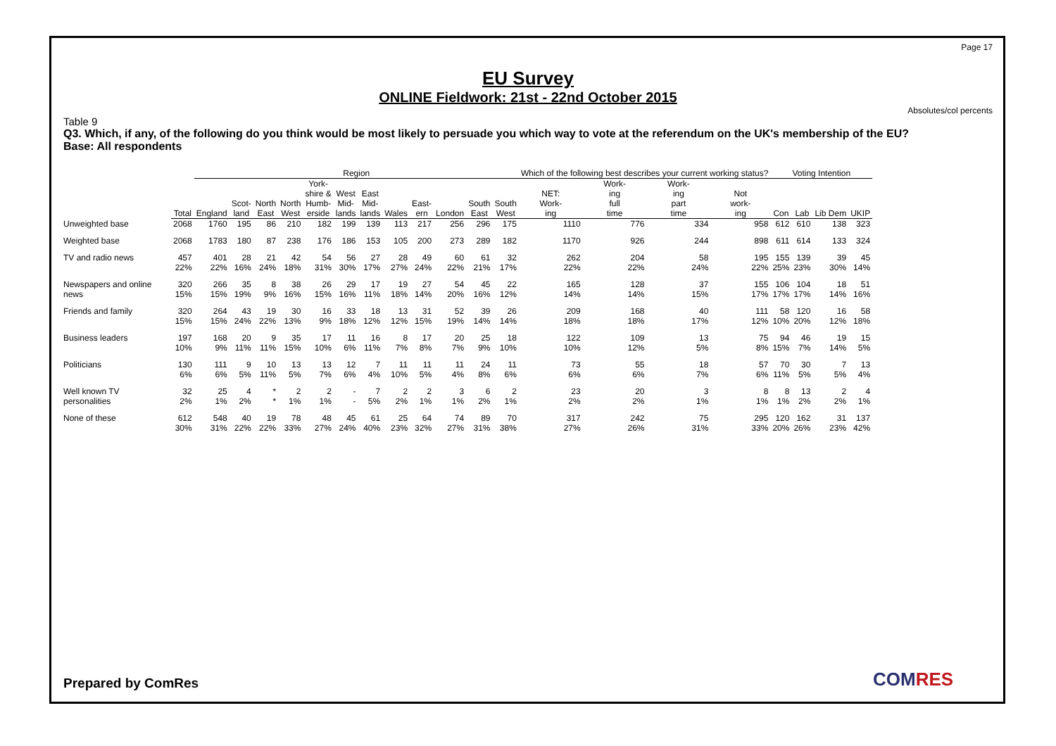Page 17
EU Survey
ONLINE Fieldwork: 21st - 22nd October 2015
Absolutes/col percents
Table 9
Q3. Which, if any, of the following do you think would be most likely to persuade you which way to vote at the referendum on the UK's membership of the EU?
Base: All respondents
| | | Region | | | | | | | | | | | | Which of the following best describes your current working status? | | | | Voting Intention | | | |
| --- | --- | --- | --- | --- | --- | --- | --- | --- | --- | --- | --- | --- | --- | --- | --- | --- | --- | --- | --- | --- | --- |
| | Total | England | Scot- land | North East | North West | York- shire & Humb- erside | West Mid- lands | East Mid- lands | Wales | East- ern | London | South East | South West | NET: Work- ing | Work- ing full time | Work- ing part time | Not work- ing | Con | Lab | Lib Dem | UKIP |
| Unweighted base | 2068 | 1760 | 195 | 86 | 210 | 182 | 199 | 139 | 113 | 217 | 256 | 296 | 175 | 1110 | 776 | 334 | 958 | 612 | 610 | 138 | 323 |
| Weighted base | 2068 | 1783 | 180 | 87 | 238 | 176 | 186 | 153 | 105 | 200 | 273 | 289 | 182 | 1170 | 926 | 244 | 898 | 611 | 614 | 133 | 324 |
| TV and radio news | 457 22% | 401 22% | 28 16% | 21 24% | 42 18% | 54 31% | 56 30% | 27 17% | 28 27% | 49 24% | 60 22% | 61 21% | 32 17% | 262 22% | 204 22% | 58 24% | 195 22% | 155 25% | 139 23% | 39 30% | 45 14% |
| Newspapers and online news | 320 15% | 266 15% | 35 19% | 8 9% | 38 16% | 26 15% | 29 16% | 17 11% | 19 18% | 27 14% | 54 20% | 45 16% | 22 12% | 165 14% | 128 14% | 37 15% | 155 17% | 106 17% | 104 17% | 18 14% | 51 16% |
| Friends and family | 320 15% | 264 15% | 43 24% | 19 22% | 30 13% | 16 9% | 33 18% | 18 12% | 13 12% | 31 15% | 52 19% | 39 14% | 26 14% | 209 18% | 168 18% | 40 17% | 111 12% | 58 10% | 120 20% | 16 12% | 58 18% |
| Business leaders | 197 10% | 168 9% | 20 11% | 9 11% | 35 15% | 17 10% | 11 6% | 16 11% | 8 7% | 17 8% | 20 7% | 25 9% | 18 10% | 122 10% | 109 12% | 13 5% | 75 8% | 94 15% | 46 7% | 19 14% | 15 5% |
| Politicians | 130 6% | 111 6% | 9 5% | 10 11% | 13 5% | 13 7% | 12 6% | 7 4% | 11 10% | 11 5% | 11 4% | 24 8% | 11 6% | 73 6% | 55 6% | 18 7% | 57 6% | 70 11% | 30 5% | 7 5% | 13 4% |
| Well known TV personalities | 32 2% | 25 1% | 4 2% | * * | 2 1% | 2 1% | - - | 7 5% | 2 2% | 2 1% | 3 1% | 6 2% | 2 1% | 23 2% | 20 2% | 3 1% | 8 1% | 8 1% | 13 2% | 2 2% | 4 1% |
| None of these | 612 30% | 548 31% | 40 22% | 19 22% | 78 33% | 48 27% | 45 24% | 61 40% | 25 23% | 64 32% | 74 27% | 89 31% | 70 38% | 317 27% | 242 26% | 75 31% | 295 33% | 120 20% | 162 26% | 31 23% | 137 42% |
Prepared by ComRes COMRES